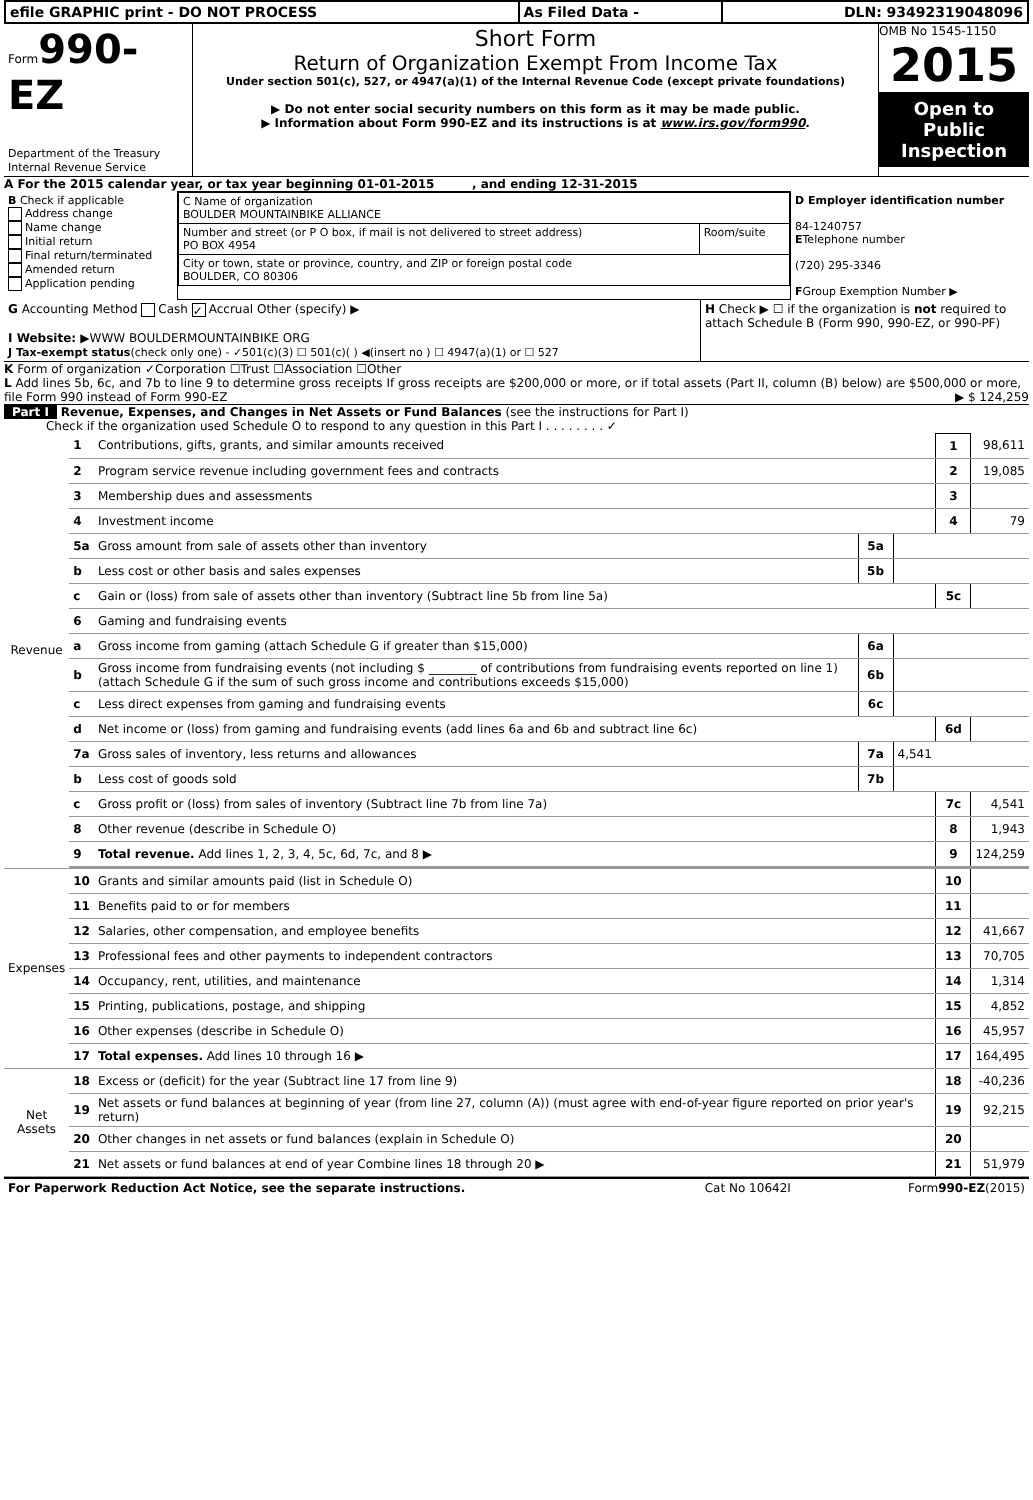| efile GRAPHIC print - DO NOT PROCESS | As Filed Data - | DLN: 93492319048096 |
| Form 990-EZ Department of the Treasury Internal Revenue Service | Short Form Return of Organization Exempt From Income Tax Under section 501(c), 527, or 4947(a)(1) of the Internal Revenue Code (except private foundations) ▶ Do not enter social security numbers on this form as it may be made public. ▶ Information about Form 990-EZ and its instructions is at www.irs.gov/form990 . | OMB No 1545-1150 2015 Open to Public Inspection |
A For the 2015 calendar year, or tax year beginning 01-01-2015 , and ending 12-31-2015
| B Check if applicable Address change Name change Initial return Final return/terminated Amended return Application pending | / C Name of organization BOULDER MOUNTAINBIKE ALLIANCE / / / Number and street (or P O box, if mail is not delivered to street address) PO BOX 4954 / Room/suite / / City or town, state or province, country, and ZIP or foreign postal code BOULDER, CO 80306 / / | D Employer identification number 84-1240757 E Telephone number (720) 295-3346 F Group Exemption Number ▶ |
| G Accounting Method Cash ✓ Accrual Other (specify) ▶ I Website: ▶ WWW BOULDERMOUNTAINBIKE ORG J Tax-exempt status (check only one) - ✓501(c)(3) ☐ 501(c)( ) ◀(insert no ) ☐ 4947(a)(1) or ☐ 527 | H Check ▶ ☐ if the organization is not required to attach Schedule B (Form 990, 990-EZ, or 990-PF) |
K Form of organization ✓Corporation ☐Trust ☐Association ☐Other
L Add lines 5b, 6c, and 7b to line 9 to determine gross receipts If gross receipts are $200,000 or more, or if total assets (Part II, column (B) below) are $500,000 or more, file Form 990 instead of Form 990-EZ ▶ $ 124,259
Part I Revenue, Expenses, and Changes in Net Assets or Fund Balances (see the instructions for Part I)
Check if the organization used Schedule O to respond to any question in this Part I . . . . . . . . ✓
| Revenue | 1 | Contributions, gifts, grants, and similar amounts received | | | 1 | 98,611 |
| | 2 | Program service revenue including government fees and contracts | | | 2 | 19,085 |
| | 3 | Membership dues and assessments | | | 3 | |
| | 4 | Investment income | | | 4 | 79 |
| | 5a | Gross amount from sale of assets other than inventory | 5a | | | |
| | b | Less cost or other basis and sales expenses | 5b | | | |
| | c | Gain or (loss) from sale of assets other than inventory (Subtract line 5b from line 5a) | | | 5c | |
| | 6 | Gaming and fundraising events | | | | |
| | a | Gross income from gaming (attach Schedule G if greater than $15,000) | 6a | | | |
| | b | Gross income from fundraising events (not including $ ________ of contributions from fundraising events reported on line 1) (attach Schedule G if the sum of such gross income and contributions exceeds $15,000) | 6b | | | |
| | c | Less direct expenses from gaming and fundraising events | 6c | | | |
| | d | Net income or (loss) from gaming and fundraising events (add lines 6a and 6b and subtract line 6c) | | | 6d | |
| | 7a | Gross sales of inventory, less returns and allowances | 7a | 4,541 | | |
| | b | Less cost of goods sold | 7b | | | |
| | c | Gross profit or (loss) from sales of inventory (Subtract line 7b from line 7a) | | | 7c | 4,541 |
| | 8 | Other revenue (describe in Schedule O) | | | 8 | 1,943 |
| | 9 | Total revenue. Add lines 1, 2, 3, 4, 5c, 6d, 7c, and 8 ▶ | | | 9 | 124,259 |
| Expenses | 10 | Grants and similar amounts paid (list in Schedule O) | | | 10 | |
| | 11 | Benefits paid to or for members | | | 11 | |
| | 12 | Salaries, other compensation, and employee benefits | | | 12 | 41,667 |
| | 13 | Professional fees and other payments to independent contractors | | | 13 | 70,705 |
| | 14 | Occupancy, rent, utilities, and maintenance | | | 14 | 1,314 |
| | 15 | Printing, publications, postage, and shipping | | | 15 | 4,852 |
| | 16 | Other expenses (describe in Schedule O) | | | 16 | 45,957 |
| | 17 | Total expenses. Add lines 10 through 16 ▶ | | | 17 | 164,495 |
| Net Assets | 18 | Excess or (deficit) for the year (Subtract line 17 from line 9) | | | 18 | -40,236 |
| | 19 | Net assets or fund balances at beginning of year (from line 27, column (A)) (must agree with end-of-year figure reported on prior year's return) | | | 19 | 92,215 |
| | 20 | Other changes in net assets or fund balances (explain in Schedule O) | | | 20 | |
| | 21 | Net assets or fund balances at end of year Combine lines 18 through 20 ▶ | | | 21 | 51,979 |
| For Paperwork Reduction Act Notice, see the separate instructions. | Cat No 10642I | Form 990-EZ (2015) |